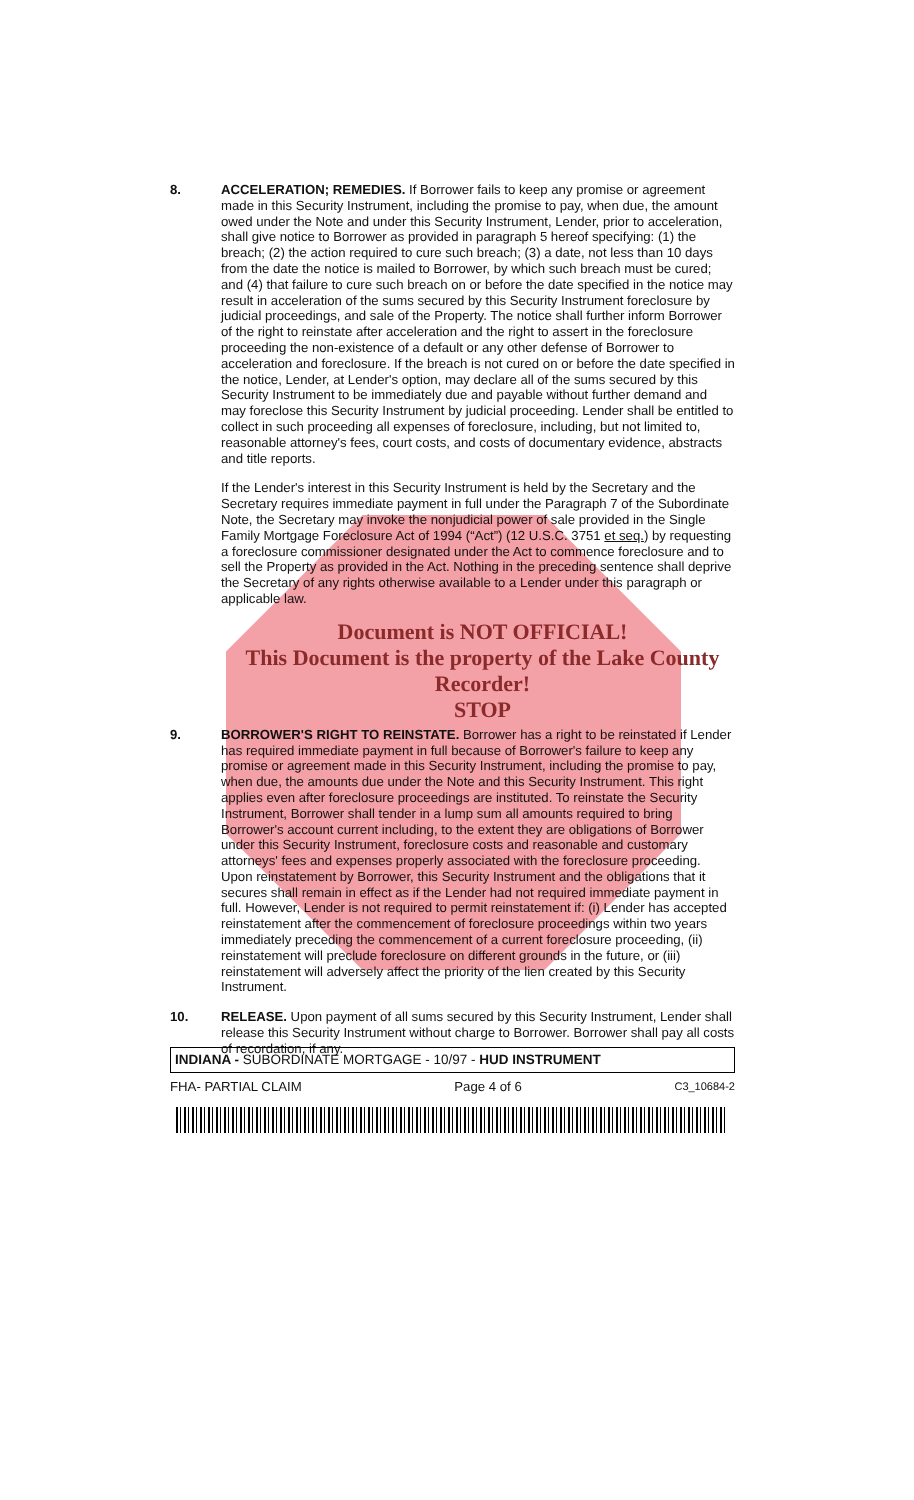8. ACCELERATION; REMEDIES. If Borrower fails to keep any promise or agreement made in this Security Instrument, including the promise to pay, when due, the amount owed under the Note and under this Security Instrument, Lender, prior to acceleration, shall give notice to Borrower as provided in paragraph 5 hereof specifying: (1) the breach; (2) the action required to cure such breach; (3) a date, not less than 10 days from the date the notice is mailed to Borrower, by which such breach must be cured; and (4) that failure to cure such breach on or before the date specified in the notice may result in acceleration of the sums secured by this Security Instrument foreclosure by judicial proceedings, and sale of the Property. The notice shall further inform Borrower of the right to reinstate after acceleration and the right to assert in the foreclosure proceeding the non-existence of a default or any other defense of Borrower to acceleration and foreclosure. If the breach is not cured on or before the date specified in the notice, Lender, at Lender's option, may declare all of the sums secured by this Security Instrument to be immediately due and payable without further demand and may foreclose this Security Instrument by judicial proceeding. Lender shall be entitled to collect in such proceeding all expenses of foreclosure, including, but not limited to, reasonable attorney's fees, court costs, and costs of documentary evidence, abstracts and title reports.
If the Lender's interest in this Security Instrument is held by the Secretary and the Secretary requires immediate payment in full under the Paragraph 7 of the Subordinate Note, the Secretary may invoke the nonjudicial power of sale provided in the Single Family Mortgage Foreclosure Act of 1994 (“Act”) (12 U.S.C. 3751 et seq.) by requesting a foreclosure commissioner designated under the Act to commence foreclosure and to sell the Property as provided in the Act. Nothing in the preceding sentence shall deprive the Secretary of any rights otherwise available to a Lender under this paragraph or applicable law.
Document is NOT OFFICIAL!
This Document is the property of the Lake County Recorder!
STOP
9. BORROWER'S RIGHT TO REINSTATE. Borrower has a right to be reinstated if Lender has required immediate payment in full because of Borrower's failure to keep any promise or agreement made in this Security Instrument, including the promise to pay, when due, the amounts due under the Note and this Security Instrument. This right applies even after foreclosure proceedings are instituted. To reinstate the Security Instrument, Borrower shall tender in a lump sum all amounts required to bring Borrower's account current including, to the extent they are obligations of Borrower under this Security Instrument, foreclosure costs and reasonable and customary attorneys' fees and expenses properly associated with the foreclosure proceeding. Upon reinstatement by Borrower, this Security Instrument and the obligations that it secures shall remain in effect as if the Lender had not required immediate payment in full. However, Lender is not required to permit reinstatement if: (i) Lender has accepted reinstatement after the commencement of foreclosure proceedings within two years immediately preceding the commencement of a current foreclosure proceeding, (ii) reinstatement will preclude foreclosure on different grounds in the future, or (iii) reinstatement will adversely affect the priority of the lien created by this Security Instrument.
10. RELEASE. Upon payment of all sums secured by this Security Instrument, Lender shall release this Security Instrument without charge to Borrower. Borrower shall pay all costs of recordation, if any.
INDIANA - SUBORDINATE MORTGAGE - 10/97 - HUD INSTRUMENT
FHA- PARTIAL CLAIM Page 4 of 6 C3_10684-2